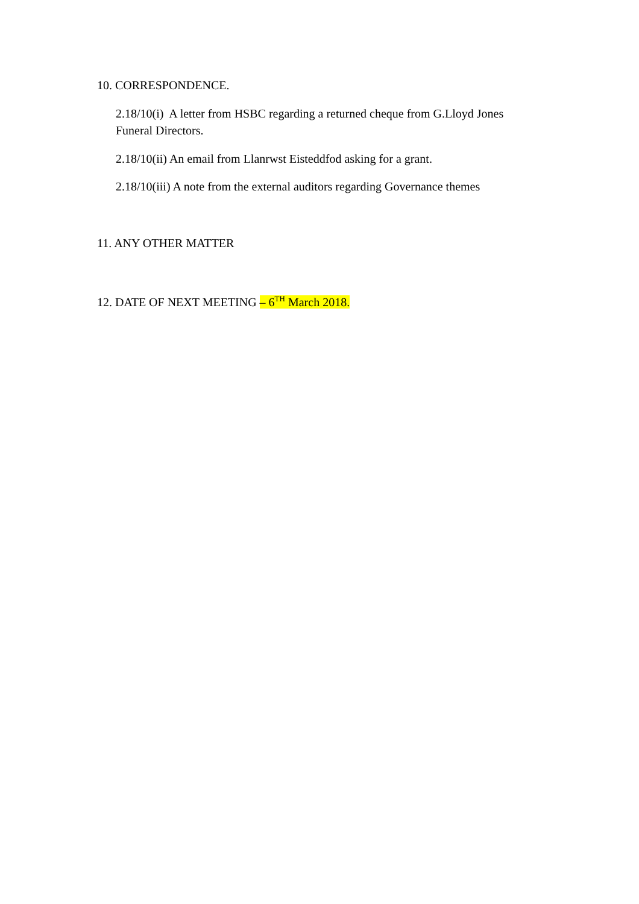10. CORRESPONDENCE.
2.18/10(i) A letter from HSBC regarding a returned cheque from G.Lloyd Jones Funeral Directors.
2.18/10(ii) An email from Llanrwst Eisteddfod asking for a grant.
2.18/10(iii) A note from the external auditors regarding Governance themes
11. ANY OTHER MATTER
12. DATE OF NEXT MEETING – 6<sup>TH</sup> March 2018.